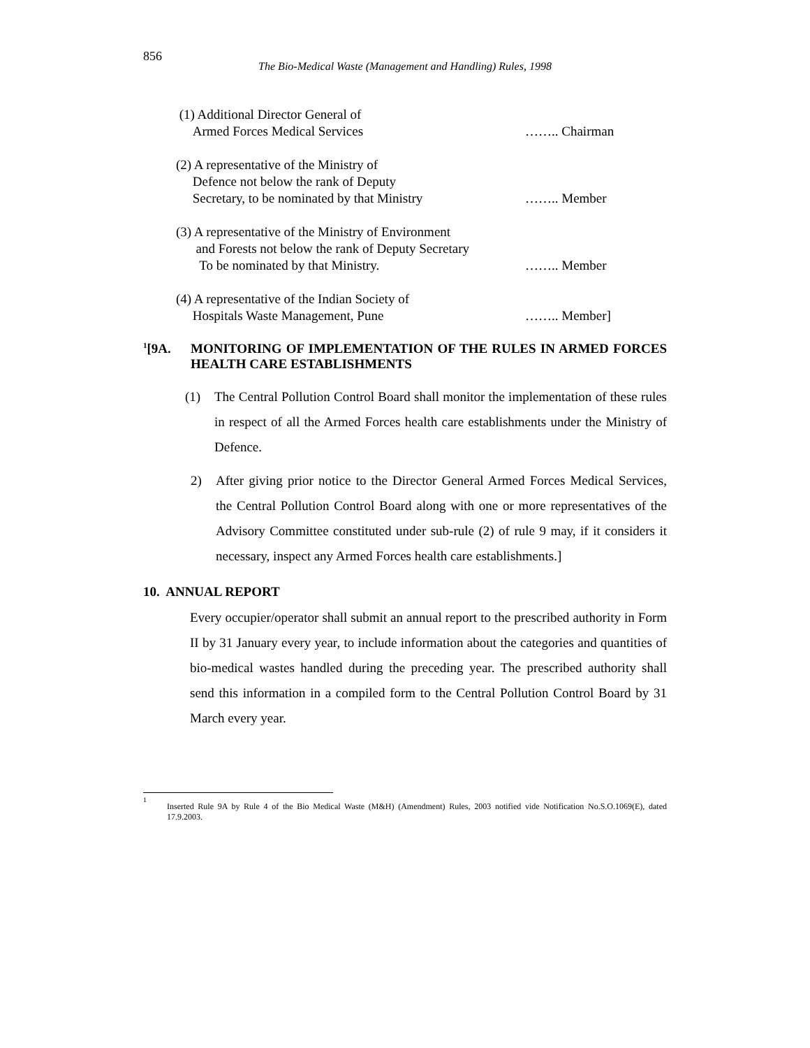856
The Bio-Medical Waste (Management and Handling) Rules, 1998
(1) Additional Director General of
Armed Forces Medical Services
…….. Chairman
(2) A representative of the Ministry of
Defence not below the rank of Deputy
Secretary, to be nominated by that Ministry
…….. Member
(3) A representative of the Ministry of Environment
and Forests not below the rank of Deputy Secretary
To be nominated by that Ministry.
…….. Member
(4) A representative of the Indian Society of
Hospitals Waste Management, Pune
…….. Member]
<sup>1</sup> [9A. MONITORING OF IMPLEMENTATION OF THE RULES IN ARMED FORCES HEALTH CARE ESTABLISHMENTS
(1) The Central Pollution Control Board shall monitor the implementation of these rules in respect of all the Armed Forces health care establishments under the Ministry of Defence.
2) After giving prior notice to the Director General Armed Forces Medical Services, the Central Pollution Control Board along with one or more representatives of the Advisory Committee constituted under sub-rule (2) of rule 9 may, if it considers it necessary, inspect any Armed Forces health care establishments.]
10. ANNUAL REPORT
Every occupier/operator shall submit an annual report to the prescribed authority in Form II by 31 January every year, to include information about the categories and quantities of bio-medical wastes handled during the preceding year. The prescribed authority shall send this information in a compiled form to the Central Pollution Control Board by 31 March every year.
<sup>1</sup> Inserted Rule 9A by Rule 4 of the Bio Medical Waste (M&H) (Amendment) Rules, 2003 notified vide Notification No.S.O.1069(E), dated 17.9.2003.